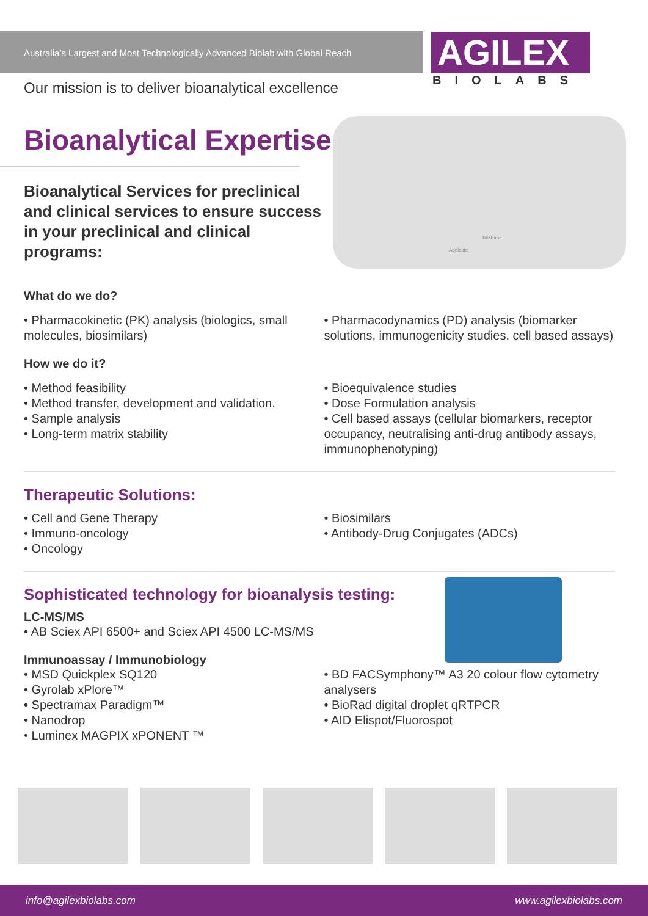Australia’s Largest and Most Technologically Advanced Biolab with Global Reach
AGILEX
BIOLABS
Our mission is to deliver bioanalytical excellence
Adelaide
Brisbane
Bioanalytical Expertise
Bioanalytical Services for preclinical and clinical services to ensure success in your preclinical and clinical programs:
What do we do?
• Pharmacokinetic (PK) analysis (biologics, small molecules, biosimilars)
• Pharmacodynamics (PD) analysis (biomarker solutions, immunogenicity studies, cell based assays)
How we do it?
• Method feasibility
• Method transfer, development and validation.
• Sample analysis
• Long-term matrix stability
• Bioequivalence studies
• Dose Formulation analysis
• Cell based assays (cellular biomarkers, receptor occupancy, neutralising anti-drug antibody assays, immunophenotyping)
Therapeutic Solutions:
• Cell and Gene Therapy
• Immuno-oncology
• Oncology
• Biosimilars
• Antibody-Drug Conjugates (ADCs)
Sophisticated technology for bioanalysis testing:
LC-MS/MS
• AB Sciex API 6500+ and Sciex API 4500 LC-MS/MS
Immunoassay / Immunobiology
• MSD Quickplex SQ120
• Gyrolab xPlore™
• Spectramax Paradigm™
• Nanodrop
• Luminex MAGPIX xPONENT ™
• BD FACSymphony™ A3 20 colour flow cytometry analysers
• BioRad digital droplet qRTPCR
• AID Elispot/Fluorospot
info@agilexbiolabs.com www.agilexbiolabs.com